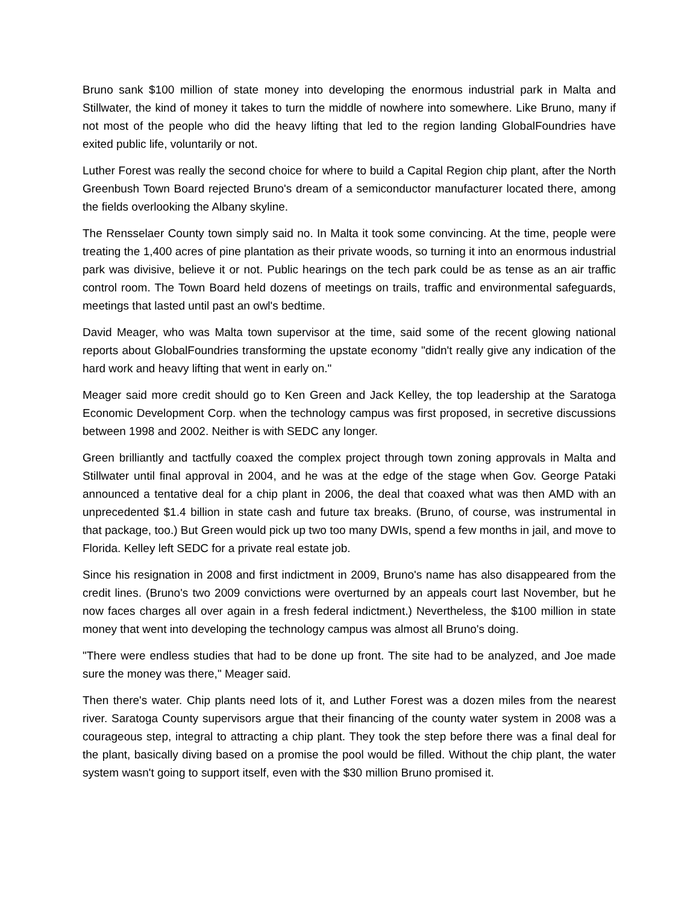Bruno sank $100 million of state money into developing the enormous industrial park in Malta and Stillwater, the kind of money it takes to turn the middle of nowhere into somewhere. Like Bruno, many if not most of the people who did the heavy lifting that led to the region landing GlobalFoundries have exited public life, voluntarily or not.
Luther Forest was really the second choice for where to build a Capital Region chip plant, after the North Greenbush Town Board rejected Bruno's dream of a semiconductor manufacturer located there, among the fields overlooking the Albany skyline.
The Rensselaer County town simply said no. In Malta it took some convincing. At the time, people were treating the 1,400 acres of pine plantation as their private woods, so turning it into an enormous industrial park was divisive, believe it or not. Public hearings on the tech park could be as tense as an air traffic control room. The Town Board held dozens of meetings on trails, traffic and environmental safeguards, meetings that lasted until past an owl's bedtime.
David Meager, who was Malta town supervisor at the time, said some of the recent glowing national reports about GlobalFoundries transforming the upstate economy "didn't really give any indication of the hard work and heavy lifting that went in early on."
Meager said more credit should go to Ken Green and Jack Kelley, the top leadership at the Saratoga Economic Development Corp. when the technology campus was first proposed, in secretive discussions between 1998 and 2002. Neither is with SEDC any longer.
Green brilliantly and tactfully coaxed the complex project through town zoning approvals in Malta and Stillwater until final approval in 2004, and he was at the edge of the stage when Gov. George Pataki announced a tentative deal for a chip plant in 2006, the deal that coaxed what was then AMD with an unprecedented $1.4 billion in state cash and future tax breaks. (Bruno, of course, was instrumental in that package, too.) But Green would pick up two too many DWIs, spend a few months in jail, and move to Florida. Kelley left SEDC for a private real estate job.
Since his resignation in 2008 and first indictment in 2009, Bruno's name has also disappeared from the credit lines. (Bruno's two 2009 convictions were overturned by an appeals court last November, but he now faces charges all over again in a fresh federal indictment.) Nevertheless, the $100 million in state money that went into developing the technology campus was almost all Bruno's doing.
"There were endless studies that had to be done up front. The site had to be analyzed, and Joe made sure the money was there," Meager said.
Then there's water. Chip plants need lots of it, and Luther Forest was a dozen miles from the nearest river. Saratoga County supervisors argue that their financing of the county water system in 2008 was a courageous step, integral to attracting a chip plant. They took the step before there was a final deal for the plant, basically diving based on a promise the pool would be filled. Without the chip plant, the water system wasn't going to support itself, even with the $30 million Bruno promised it.